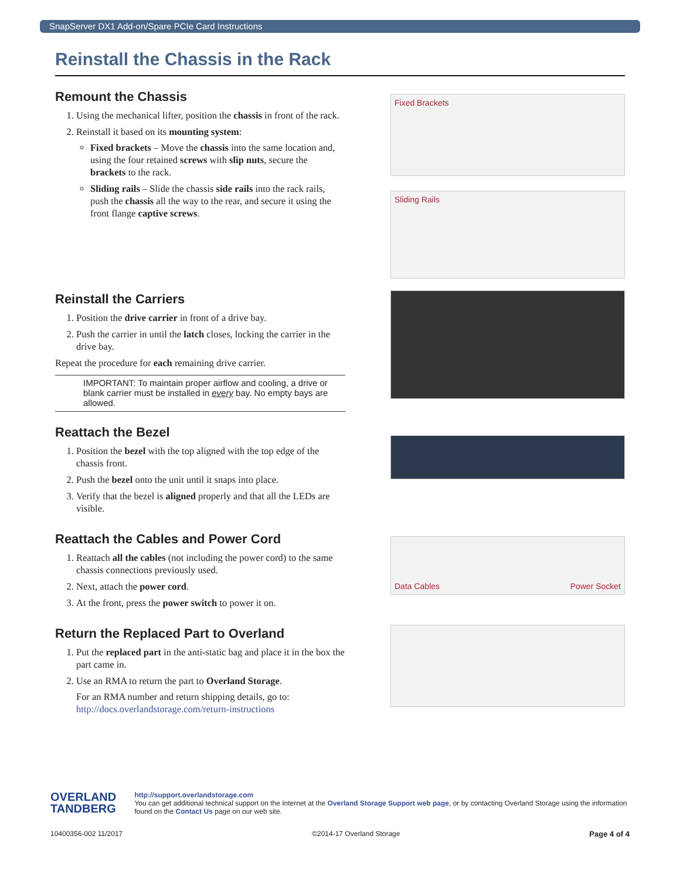SnapServer DX1 Add-on/Spare PCIe Card Instructions
Reinstall the Chassis in the Rack
Remount the Chassis
1. Using the mechanical lifter, position the chassis in front of the rack.
2. Reinstall it based on its mounting system:
Fixed brackets – Move the chassis into the same location and, using the four retained screws with slip nuts, secure the brackets to the rack.
Sliding rails – Slide the chassis side rails into the rack rails, push the chassis all the way to the rear, and secure it using the front flange captive screws.
Fixed Brackets
Sliding Rails
Reinstall the Carriers
1. Position the drive carrier in front of a drive bay.
2. Push the carrier in until the latch closes, locking the carrier in the drive bay.
Repeat the procedure for each remaining drive carrier.
IMPORTANT: To maintain proper airflow and cooling, a drive or blank carrier must be installed in every bay. No empty bays are allowed.
Reattach the Bezel
1. Position the bezel with the top aligned with the top edge of the chassis front.
2. Push the bezel onto the unit until it snaps into place.
3. Verify that the bezel is aligned properly and that all the LEDs are visible.
Reattach the Cables and Power Cord
1. Reattach all the cables (not including the power cord) to the same chassis connections previously used.
2. Next, attach the power cord.
3. At the front, press the power switch to power it on.
Data Cables Power Socket
Return the Replaced Part to Overland
1. Put the replaced part in the anti-static bag and place it in the box the part came in.
2. Use an RMA to return the part to Overland Storage.
For an RMA number and return shipping details, go to:
http://docs.overlandstorage.com/return-instructions
OVERLAND
TANDBERG
http://support.overlandstorage.com
You can get additional technical support on the Internet at the Overland Storage Support web page, or by contacting Overland Storage using the information found on the Contact Us page on our web site.
10400356-002 11/2017 ©2014-17 Overland Storage Page 4 of 4